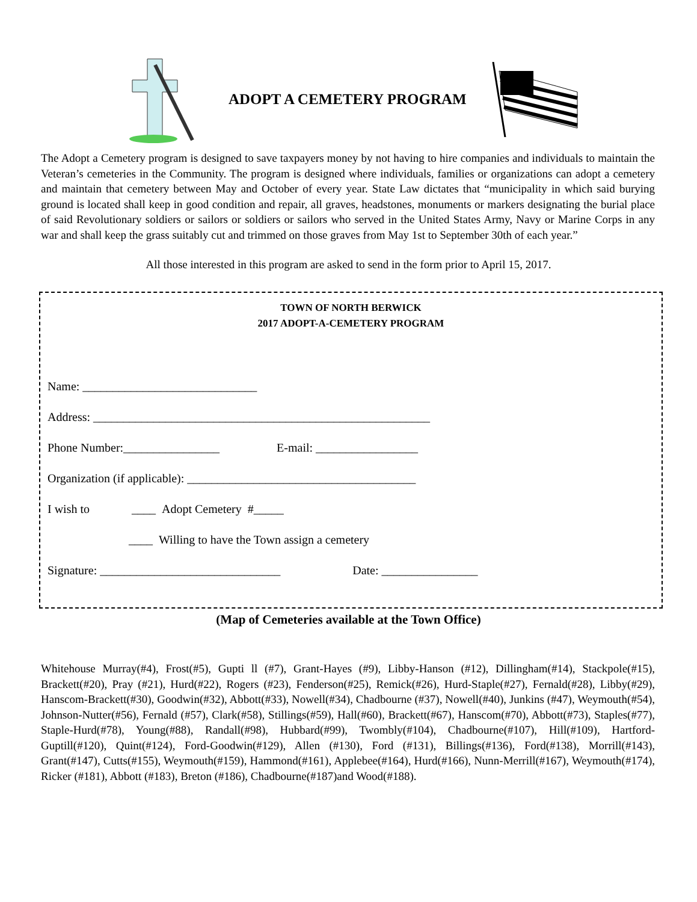ADOPT A CEMETERY PROGRAM
The Adopt a Cemetery program is designed to save taxpayers money by not having to hire companies and individuals to maintain the Veteran’s cemeteries in the Community. The program is designed where individuals, families or organizations can adopt a cemetery and maintain that cemetery between May and October of every year. State Law dictates that “municipality in which said burying ground is located shall keep in good condition and repair, all graves, headstones, monuments or markers designating the burial place of said Revolutionary soldiers or sailors or soldiers or sailors who served in the United States Army, Navy or Marine Corps in any war and shall keep the grass suitably cut and trimmed on those graves from May 1st to September 30th of each year.”
All those interested in this program are asked to send in the form prior to April 15, 2017.
TOWN OF NORTH BERWICK
2017 ADOPT-A-CEMETERY PROGRAM
Name: _____________________________
Address: ________________________________________________________
Phone Number:________________ E-mail: _________________
Organization (if applicable): ______________________________________
I wish to ____ Adopt Cemetery #_____
____ Willing to have the Town assign a cemetery
Signature: ______________________________ Date: ________________
(Map of Cemeteries available at the Town Office)
Whitehouse Murray(#4), Frost(#5), Gupti ll (#7), Grant-Hayes (#9), Libby-Hanson (#12), Dillingham(#14), Stackpole(#15), Brackett(#20), Pray (#21), Hurd(#22), Rogers (#23), Fenderson(#25), Remick(#26), Hurd-Staple(#27), Fernald(#28), Libby(#29), Hanscom-Brackett(#30), Goodwin(#32), Abbott(#33), Nowell(#34), Chadbourne (#37), Nowell(#40), Junkins (#47), Weymouth(#54), Johnson-Nutter(#56), Fernald (#57), Clark(#58), Stillings(#59), Hall(#60), Brackett(#67), Hanscom(#70), Abbott(#73), Staples(#77), Staple-Hurd(#78), Young(#88), Randall(#98), Hubbard(#99), Twombly(#104), Chadbourne(#107), Hill(#109), Hartford-Guptill(#120), Quint(#124), Ford-Goodwin(#129), Allen (#130), Ford (#131), Billings(#136), Ford(#138), Morrill(#143), Grant(#147), Cutts(#155), Weymouth(#159), Hammond(#161), Applebee(#164), Hurd(#166), Nunn-Merrill(#167), Weymouth(#174), Ricker (#181), Abbott (#183), Breton (#186), Chadbourne(#187)and Wood(#188).